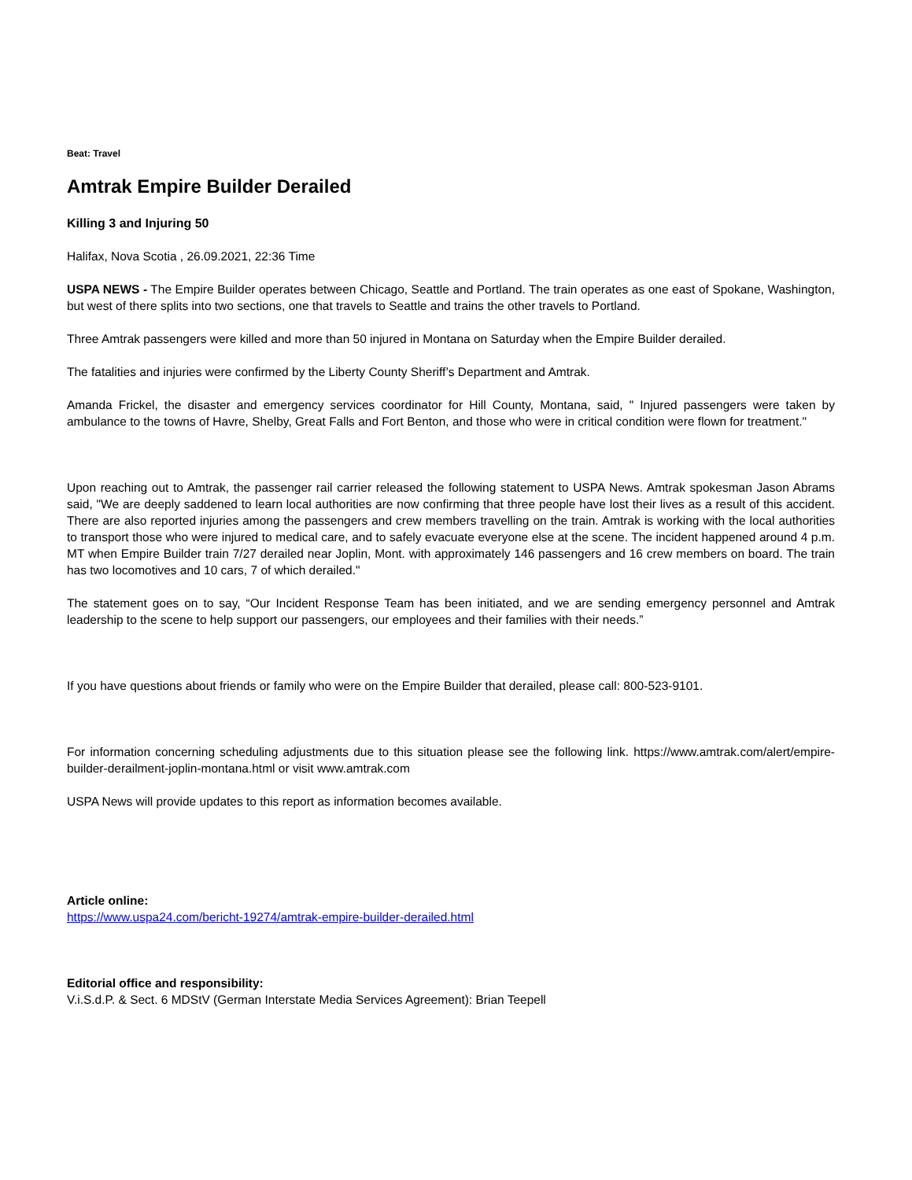Beat: Travel
Amtrak Empire Builder Derailed
Killing 3 and Injuring 50
Halifax, Nova Scotia , 26.09.2021, 22:36 Time
USPA NEWS - The Empire Builder operates between Chicago, Seattle and Portland. The train operates as one east of Spokane, Washington, but west of there splits into two sections, one that travels to Seattle and trains the other travels to Portland.
Three Amtrak passengers were killed and more than 50 injured in Montana on Saturday when the Empire Builder derailed.
The fatalities and injuries were confirmed by the Liberty County Sheriff’s Department and Amtrak.
Amanda Frickel, the disaster and emergency services coordinator for Hill County, Montana, said, " Injured passengers were taken by ambulance to the towns of Havre, Shelby, Great Falls and Fort Benton, and those who were in critical condition were flown for treatment."
Upon reaching out to Amtrak, the passenger rail carrier released the following statement to USPA News. Amtrak spokesman Jason Abrams said, "We are deeply saddened to learn local authorities are now confirming that three people have lost their lives as a result of this accident. There are also reported injuries among the passengers and crew members travelling on the train. Amtrak is working with the local authorities to transport those who were injured to medical care, and to safely evacuate everyone else at the scene. The incident happened around 4 p.m. MT when Empire Builder train 7/27 derailed near Joplin, Mont. with approximately 146 passengers and 16 crew members on board. The train has two locomotives and 10 cars, 7 of which derailed."
The statement goes on to say, “Our Incident Response Team has been initiated, and we are sending emergency personnel and Amtrak leadership to the scene to help support our passengers, our employees and their families with their needs.”
If you have questions about friends or family who were on the Empire Builder that derailed, please call: 800-523-9101.
For information concerning scheduling adjustments due to this situation please see the following link. https://www.amtrak.com/alert/empire-builder-derailment-joplin-montana.html or visit www.amtrak.com
USPA News will provide updates to this report as information becomes available.
Article online:
https://www.uspa24.com/bericht-19274/amtrak-empire-builder-derailed.html
Editorial office and responsibility:
V.i.S.d.P. & Sect. 6 MDStV (German Interstate Media Services Agreement): Brian Teepell